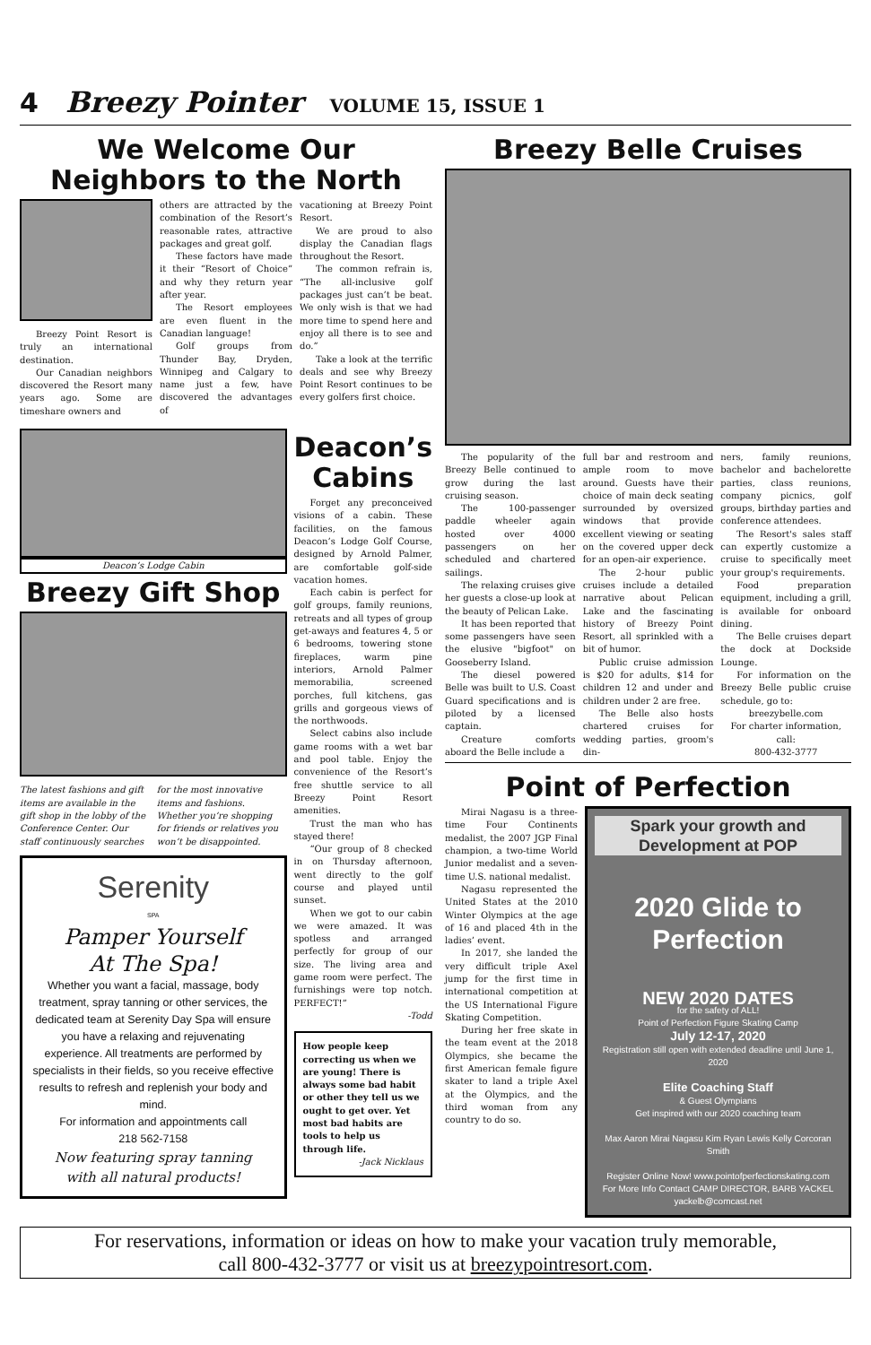4 Breezy Pointer VOLUME 15, ISSUE 1
We Welcome Our
Neighbors to the North
Breezy Point Resort is truly an international destination.
Our Canadian neighbors discovered the Resort many years ago. Some are timeshare owners and
others are attracted by the combination of the Resort’s reasonable rates, attractive packages and great golf.
These factors have made it their “Resort of Choice” and why they return year after year.
The Resort employees are even fluent in the Canadian language!
Golf groups from Thunder Bay, Dryden, Winnipeg and Calgary to name just a few, have discovered the advantages of
vacationing at Breezy Point Resort.
We are proud to also display the Canadian flags throughout the Resort.
The common refrain is, “The all-inclusive golf packages just can’t be beat. We only wish is that we had more time to spend here and enjoy all there is to see and do.”
Take a look at the terrific deals and see why Breezy Point Resort continues to be every golfers first choice.
Deacon’s Lodge Cabin
Breezy Gift Shop
The latest fashions and gift items are available in the gift shop in the lobby of the Conference Center. Our staff continuously searches for the most innovative items and fashions. Whether you’re shopping for friends or relatives you won’t be disappointed.
Serenity
SPA
Pamper Yourself
At The Spa!
Whether you want a facial, massage, body treatment, spray tanning or other services, the dedicated team at Serenity Day Spa will ensure you have a relaxing and rejuvenating experience. All treatments are performed by specialists in their fields, so you receive effective results to refresh and replenish your body and mind.
For information and appointments call
218 562-7158
Now featuring spray tanning
with all natural products!
Deacon’s
Cabins
Forget any preconceived visions of a cabin. These facilities, on the famous Deacon’s Lodge Golf Course, designed by Arnold Palmer, are comfortable golf-side vacation homes.
Each cabin is perfect for golf groups, family reunions, retreats and all types of group get-aways and features 4, 5 or 6 bedrooms, towering stone fireplaces, warm pine interiors, Arnold Palmer memorabilia, screened porches, full kitchens, gas grills and gorgeous views of the northwoods.
Select cabins also include game rooms with a wet bar and pool table. Enjoy the convenience of the Resort’s free shuttle service to all Breezy Point Resort amenities.
Trust the man who has stayed there!
“Our group of 8 checked in on Thursday afternoon, went directly to the golf course and played until sunset.
When we got to our cabin we were amazed. It was spotless and arranged perfectly for group of our size. The living area and game room were perfect. The furnishings were top notch. PERFECT!”
-Todd
How people keep correcting us when we are young! There is always some bad habit or other they tell us we ought to get over. Yet most bad habits are tools to help us through life.
-Jack Nicklaus
Breezy Belle Cruises
The popularity of the Breezy Belle continued to grow during the last cruising season.
The 100-passenger paddle wheeler again hosted over 4000 passengers on her scheduled and chartered sailings.
The relaxing cruises give her guests a close-up look at the beauty of Pelican Lake.
It has been reported that some passengers have seen the elusive "bigfoot" on Gooseberry Island.
The diesel powered Belle was built to U.S. Coast Guard specifications and is piloted by a licensed captain.
Creature comforts aboard the Belle include a
full bar and restroom and ample room to move around. Guests have their choice of main deck seating surrounded by oversized windows that provide excellent viewing or seating on the covered upper deck for an open-air experience.
The 2-hour public cruises include a detailed narrative about Pelican Lake and the fascinating history of Breezy Point Resort, all sprinkled with a bit of humor.
Public cruise admission is $20 for adults, $14 for children 12 and under and children under 2 are free.
The Belle also hosts chartered cruises for wedding parties, groom's din-
ners, family reunions, bachelor and bachelorette parties, class reunions, company picnics, golf groups, birthday parties and conference attendees.
The Resort's sales staff can expertly customize a cruise to specifically meet your group's requirements.
Food preparation equipment, including a grill, is available for onboard dining.
The Belle cruises depart the dock at Dockside Lounge.
For information on the Breezy Belle public cruise schedule, go to:
breezybelle.com
For charter information, call:
800-432-3777
Point of Perfection
Mirai Nagasu is a three-time Four Continents medalist, the 2007 JGP Final champion, a two-time World Junior medalist and a seven-time U.S. national medalist.
Nagasu represented the United States at the 2010 Winter Olympics at the age of 16 and placed 4th in the ladies’ event.
In 2017, she landed the very difficult triple Axel jump for the first time in international competition at the US International Figure Skating Competition.
During her free skate in the team event at the 2018 Olympics, she became the first American female figure skater to land a triple Axel at the Olympics, and the third woman from any country to do so.
Spark your growth and
Development at POP
2020 Glide to Perfection
NEW 2020 DATES
for the safety of ALL!
Point of Perfection Figure Skating Camp
July 12-17, 2020
Registration still open with extended deadline until June 1, 2020
Elite Coaching Staff
& Guest Olympians
Get inspired with our 2020 coaching team
Max Aaron Mirai Nagasu Kim Ryan Lewis Kelly Corcoran Smith
Register Online Now! www.pointofperfectionskating.com
For More Info Contact CAMP DIRECTOR, BARB YACKEL yackelb@comcast.net
For reservations, information or ideas on how to make your vacation truly memorable,
call 800-432-3777 or visit us at breezypointresort.com.